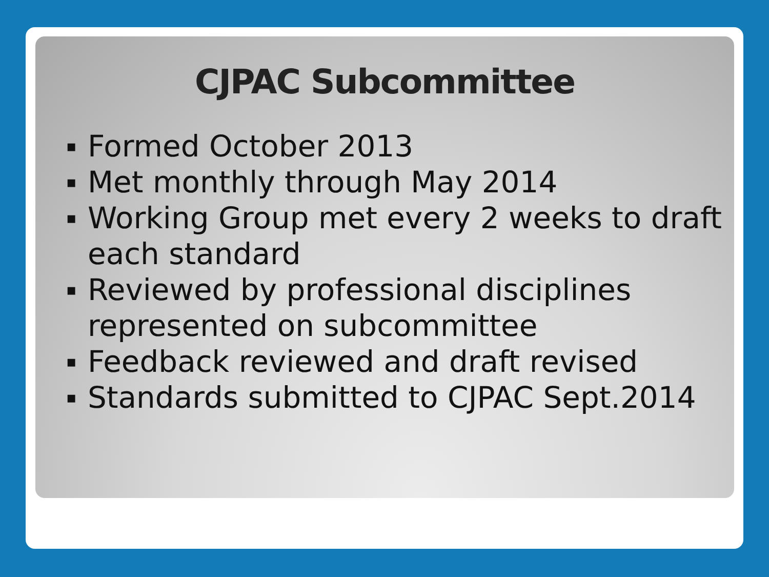CJPAC Subcommittee
▪ Formed October 2013
▪ Met monthly through May 2014
▪ Working Group met every 2 weeks to draft each standard
▪ Reviewed by professional disciplines represented on subcommittee
▪ Feedback reviewed and draft revised
▪ Standards submitted to CJPAC Sept.2014